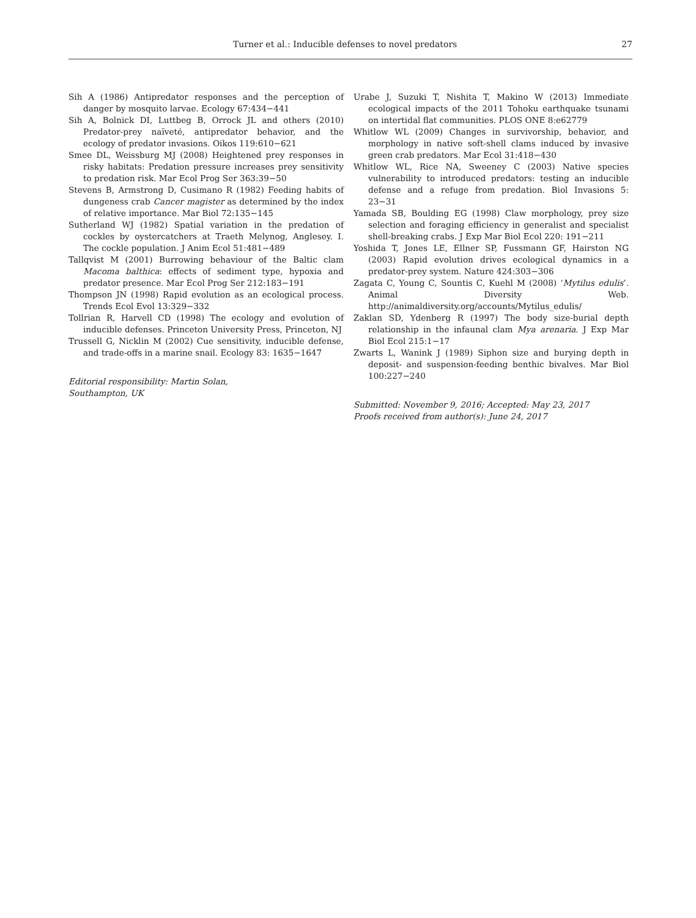Turner et al.: Inducible defenses to novel predators 27
Sih A (1986) Antipredator responses and the perception of danger by mosquito larvae. Ecology 67:434−441
Sih A, Bolnick DI, Luttbeg B, Orrock JL and others (2010) Predator-prey naïveté, antipredator behavior, and the ecology of predator invasions. Oikos 119:610−621
Smee DL, Weissburg MJ (2008) Heightened prey responses in risky habitats: Predation pressure increases prey sensitivity to predation risk. Mar Ecol Prog Ser 363:39−50
Stevens B, Armstrong D, Cusimano R (1982) Feeding habits of dungeness crab Cancer magister as determined by the index of relative importance. Mar Biol 72:135−145
Sutherland WJ (1982) Spatial variation in the predation of cockles by oystercatchers at Traeth Melynog, Anglesey. I. The cockle population. J Anim Ecol 51:481−489
Tallqvist M (2001) Burrowing behaviour of the Baltic clam Macoma balthica: effects of sediment type, hypoxia and predator presence. Mar Ecol Prog Ser 212:183−191
Thompson JN (1998) Rapid evolution as an ecological process. Trends Ecol Evol 13:329−332
Tollrian R, Harvell CD (1998) The ecology and evolution of inducible defenses. Princeton University Press, Princeton, NJ
Trussell G, Nicklin M (2002) Cue sensitivity, inducible defense, and trade-offs in a marine snail. Ecology 83: 1635−1647
Editorial responsibility: Martin Solan,
Southampton, UK
Urabe J, Suzuki T, Nishita T, Makino W (2013) Immediate ecological impacts of the 2011 Tohoku earthquake tsunami on intertidal flat communities. PLOS ONE 8:e62779
Whitlow WL (2009) Changes in survivorship, behavior, and morphology in native soft-shell clams induced by invasive green crab predators. Mar Ecol 31:418−430
Whitlow WL, Rice NA, Sweeney C (2003) Native species vulnerability to introduced predators: testing an inducible defense and a refuge from predation. Biol Invasions 5: 23−31
Yamada SB, Boulding EG (1998) Claw morphology, prey size selection and foraging efficiency in generalist and specialist shell-breaking crabs. J Exp Mar Biol Ecol 220: 191−211
Yoshida T, Jones LE, Ellner SP, Fussmann GF, Hairston NG (2003) Rapid evolution drives ecological dynamics in a predator-prey system. Nature 424:303−306
Zagata C, Young C, Sountis C, Kuehl M (2008) ‘Mytilus edulis’. Animal Diversity Web. http://animaldiversity.org/accounts/Mytilus_edulis/
Zaklan SD, Ydenberg R (1997) The body size-burial depth relationship in the infaunal clam Mya arenaria. J Exp Mar Biol Ecol 215:1−17
Zwarts L, Wanink J (1989) Siphon size and burying depth in deposit- and suspension-feeding benthic bivalves. Mar Biol 100:227−240
Submitted: November 9, 2016; Accepted: May 23, 2017
Proofs received from author(s): June 24, 2017